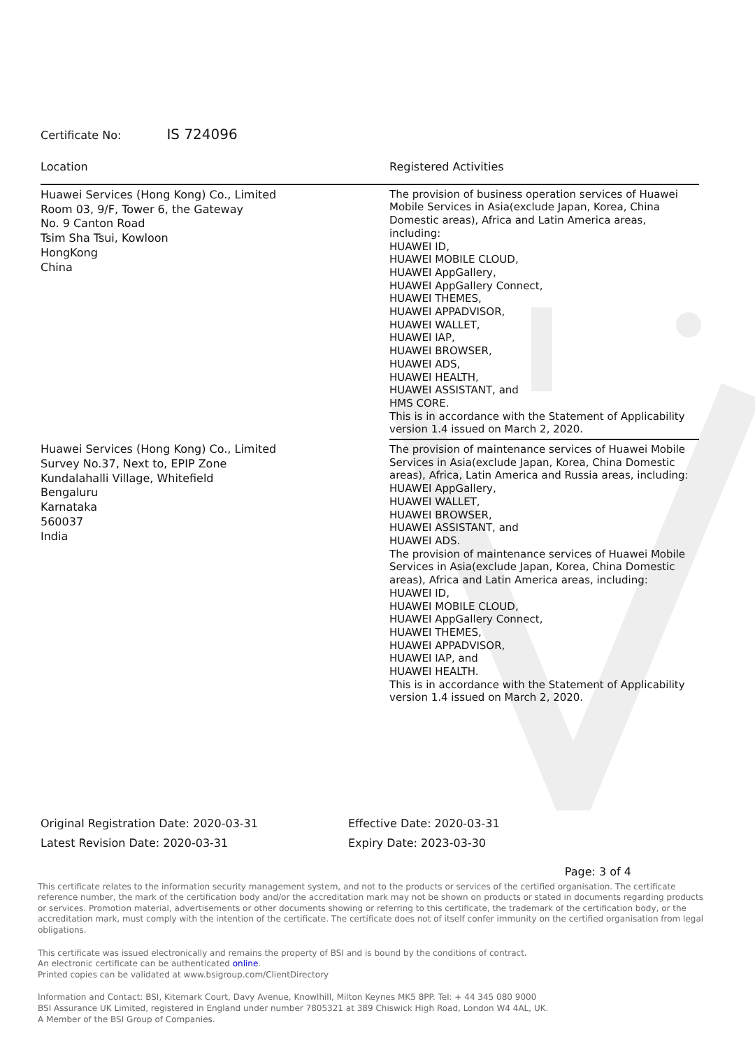Certificate No: IS 724096
| Location | Registered Activities |
| --- | --- |
| Huawei Services (Hong Kong) Co., Limited Room 03, 9/F, Tower 6, the Gateway No. 9 Canton Road Tsim Sha Tsui, Kowloon HongKong China | The provision of business operation services of Huawei Mobile Services in Asia(exclude Japan, Korea, China Domestic areas), Africa and Latin America areas, including: HUAWEI ID, HUAWEI MOBILE CLOUD, HUAWEI AppGallery, HUAWEI AppGallery Connect, HUAWEI THEMES, HUAWEI APPADVISOR, HUAWEI WALLET, HUAWEI IAP, HUAWEI BROWSER, HUAWEI ADS, HUAWEI HEALTH, HUAWEI ASSISTANT, and HMS CORE. This is in accordance with the Statement of Applicability version 1.4 issued on March 2, 2020. |
| Huawei Services (Hong Kong) Co., Limited Survey No.37, Next to, EPIP Zone Kundalahalli Village, Whitefield Bengaluru Karnataka 560037 India | The provision of maintenance services of Huawei Mobile Services in Asia(exclude Japan, Korea, China Domestic areas), Africa, Latin America and Russia areas, including: HUAWEI AppGallery, HUAWEI WALLET, HUAWEI BROWSER, HUAWEI ASSISTANT, and HUAWEI ADS. The provision of maintenance services of Huawei Mobile Services in Asia(exclude Japan, Korea, China Domestic areas), Africa and Latin America areas, including: HUAWEI ID, HUAWEI MOBILE CLOUD, HUAWEI AppGallery Connect, HUAWEI THEMES, HUAWEI APPADVISOR, HUAWEI IAP, and HUAWEI HEALTH. This is in accordance with the Statement of Applicability version 1.4 issued on March 2, 2020. |
Original Registration Date: 2020-03-31
Latest Revision Date: 2020-03-31
Effective Date: 2020-03-31
Expiry Date: 2023-03-30
Page: 3 of 4
This certificate relates to the information security management system, and not to the products or services of the certified organisation. The certificate reference number, the mark of the certification body and/or the accreditation mark may not be shown on products or stated in documents regarding products or services. Promotion material, advertisements or other documents showing or referring to this certificate, the trademark of the certification body, or the accreditation mark, must comply with the intention of the certificate. The certificate does not of itself confer immunity on the certified organisation from legal obligations.
This certificate was issued electronically and remains the property of BSI and is bound by the conditions of contract.
An electronic certificate can be authenticated online.
Printed copies can be validated at www.bsigroup.com/ClientDirectory
Information and Contact: BSI, Kitemark Court, Davy Avenue, Knowlhill, Milton Keynes MK5 8PP. Tel: + 44 345 080 9000
BSI Assurance UK Limited, registered in England under number 7805321 at 389 Chiswick High Road, London W4 4AL, UK.
A Member of the BSI Group of Companies.